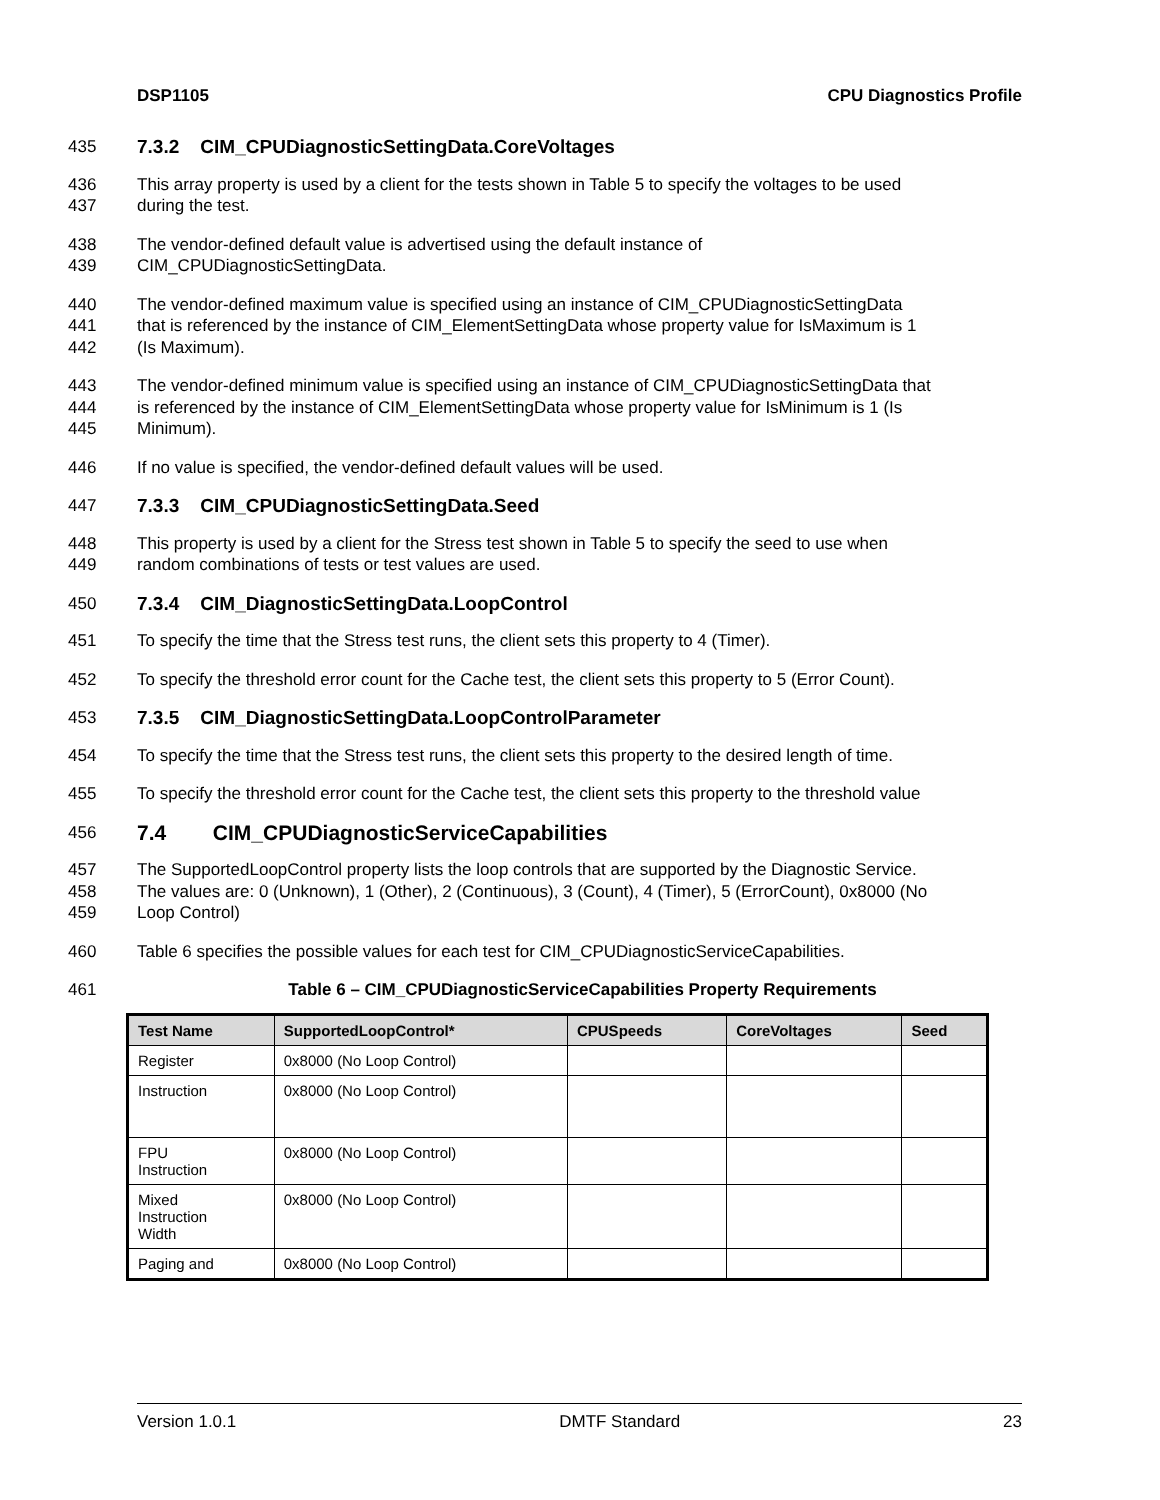DSP1105 CPU Diagnostics Profile
435 7.3.2 CIM_CPUDiagnosticSettingData.CoreVoltages
436
437 This array property is used by a client for the tests shown in Table 5 to specify the voltages to be used
during the test.
438
439 The vendor-defined default value is advertised using the default instance of
CIM_CPUDiagnosticSettingData.
440
441
442 The vendor-defined maximum value is specified using an instance of CIM_CPUDiagnosticSettingData
that is referenced by the instance of CIM_ElementSettingData whose property value for IsMaximum is 1
(Is Maximum).
443
444
445 The vendor-defined minimum value is specified using an instance of CIM_CPUDiagnosticSettingData that
is referenced by the instance of CIM_ElementSettingData whose property value for IsMinimum is 1 (Is
Minimum).
446 If no value is specified, the vendor-defined default values will be used.
447 7.3.3 CIM_CPUDiagnosticSettingData.Seed
448
449 This property is used by a client for the Stress test shown in Table 5 to specify the seed to use when
random combinations of tests or test values are used.
450 7.3.4 CIM_DiagnosticSettingData.LoopControl
451 To specify the time that the Stress test runs, the client sets this property to 4 (Timer).
452 To specify the threshold error count for the Cache test, the client sets this property to 5 (Error Count).
453 7.3.5 CIM_DiagnosticSettingData.LoopControlParameter
454 To specify the time that the Stress test runs, the client sets this property to the desired length of time.
455 To specify the threshold error count for the Cache test, the client sets this property to the threshold value
456
7.4 CIM_CPUDiagnosticServiceCapabilities
457
458
459 The SupportedLoopControl property lists the loop controls that are supported by the Diagnostic Service.
The values are: 0 (Unknown), 1 (Other), 2 (Continuous), 3 (Count), 4 (Timer), 5 (ErrorCount), 0x8000 (No
Loop Control)
460 Table 6 specifies the possible values for each test for CIM_CPUDiagnosticServiceCapabilities.
461 Table 6 – CIM_CPUDiagnosticServiceCapabilities Property Requirements
| Test Name | SupportedLoopControl* | CPUSpeeds | CoreVoltages | Seed |
| --- | --- | --- | --- | --- |
| Register | 0x8000 (No Loop Control) | | | |
| Instruction | 0x8000 (No Loop Control) | | | |
| FPU Instruction | 0x8000 (No Loop Control) | | | |
| Mixed Instruction Width | 0x8000 (No Loop Control) | | | |
| Paging and | 0x8000 (No Loop Control) | | | |
Version 1.0.1 DMTF Standard 23